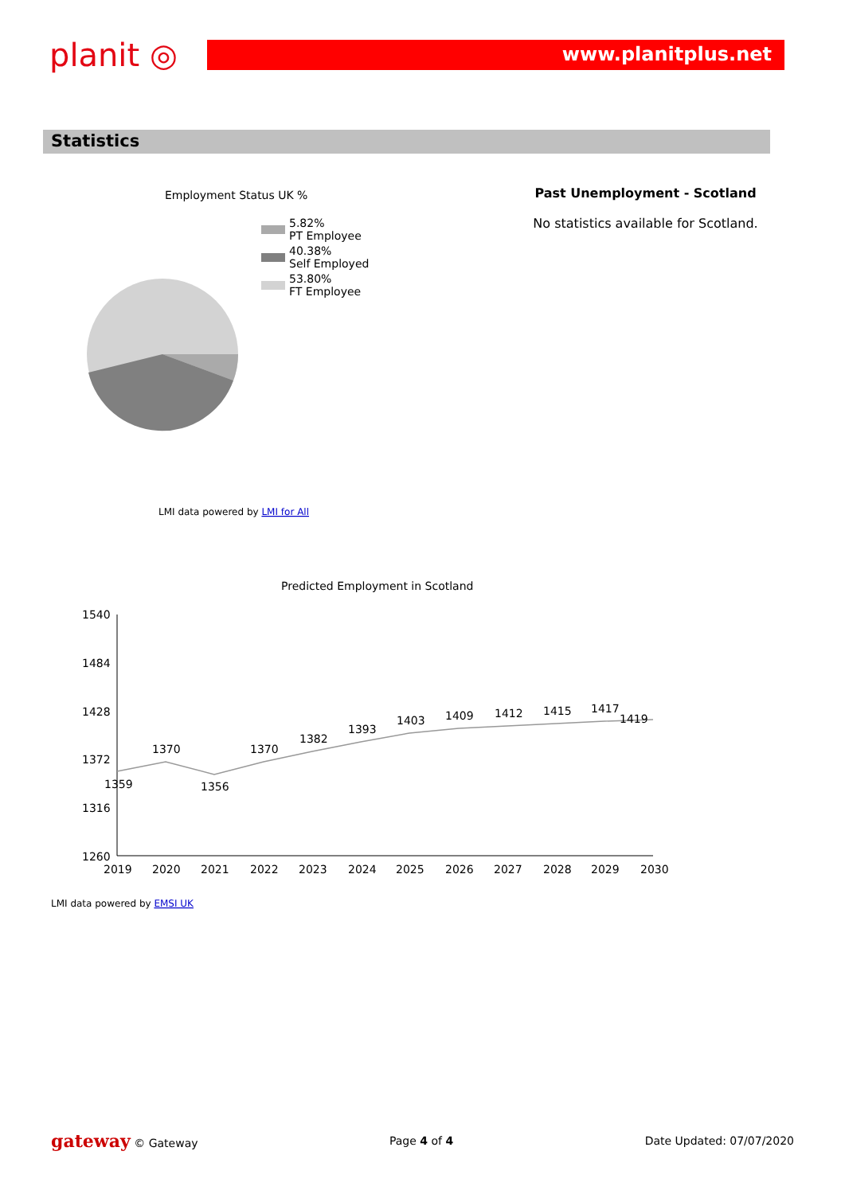planit ◎
www.planitplus.net
Statistics
Employment Status UK %
5.82%
PT Employee
40.38%
Self Employed
53.80%
FT Employee
LMI data powered by LMI for All
Past Unemployment - Scotland
No statistics available for Scotland.
Predicted Employment in Scotland
1540
1484
1428
1372
1316
1260
2019
2020
2021
2022
2023
2024
2025
2026
2027
2028
2029
2030
1359
1370
1356
1370
1382
1393
1403
1409
1412
1415
1417
1419
LMI data powered by EMSI UK
gateway © Gateway Page 4 of 4 Date Updated: 07/07/2020